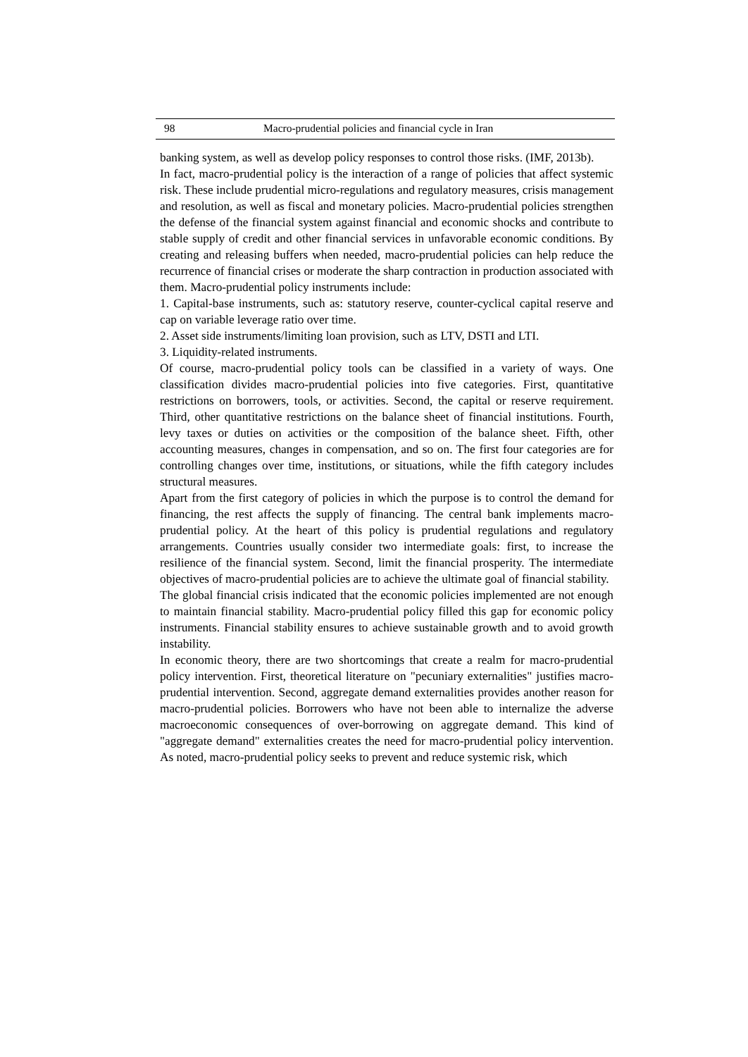98 Macro-prudential policies and financial cycle in Iran
banking system, as well as develop policy responses to control those risks. (IMF, 2013b).
In fact, macro-prudential policy is the interaction of a range of policies that affect systemic risk. These include prudential micro-regulations and regulatory measures, crisis management and resolution, as well as fiscal and monetary policies. Macro-prudential policies strengthen the defense of the financial system against financial and economic shocks and contribute to stable supply of credit and other financial services in unfavorable economic conditions. By creating and releasing buffers when needed, macro-prudential policies can help reduce the recurrence of financial crises or moderate the sharp contraction in production associated with them. Macro-prudential policy instruments include:
1. Capital-base instruments, such as: statutory reserve, counter-cyclical capital reserve and cap on variable leverage ratio over time.
2. Asset side instruments/limiting loan provision, such as LTV, DSTI and LTI.
3. Liquidity-related instruments.
Of course, macro-prudential policy tools can be classified in a variety of ways. One classification divides macro-prudential policies into five categories. First, quantitative restrictions on borrowers, tools, or activities. Second, the capital or reserve requirement. Third, other quantitative restrictions on the balance sheet of financial institutions. Fourth, levy taxes or duties on activities or the composition of the balance sheet. Fifth, other accounting measures, changes in compensation, and so on. The first four categories are for controlling changes over time, institutions, or situations, while the fifth category includes structural measures.
Apart from the first category of policies in which the purpose is to control the demand for financing, the rest affects the supply of financing. The central bank implements macro-prudential policy. At the heart of this policy is prudential regulations and regulatory arrangements. Countries usually consider two intermediate goals: first, to increase the resilience of the financial system. Second, limit the financial prosperity. The intermediate objectives of macro-prudential policies are to achieve the ultimate goal of financial stability.
The global financial crisis indicated that the economic policies implemented are not enough to maintain financial stability. Macro-prudential policy filled this gap for economic policy instruments. Financial stability ensures to achieve sustainable growth and to avoid growth instability.
In economic theory, there are two shortcomings that create a realm for macro-prudential policy intervention. First, theoretical literature on "pecuniary externalities" justifies macro-prudential intervention. Second, aggregate demand externalities provides another reason for macro-prudential policies. Borrowers who have not been able to internalize the adverse macroeconomic consequences of over-borrowing on aggregate demand. This kind of "aggregate demand" externalities creates the need for macro-prudential policy intervention. As noted, macro-prudential policy seeks to prevent and reduce systemic risk, which